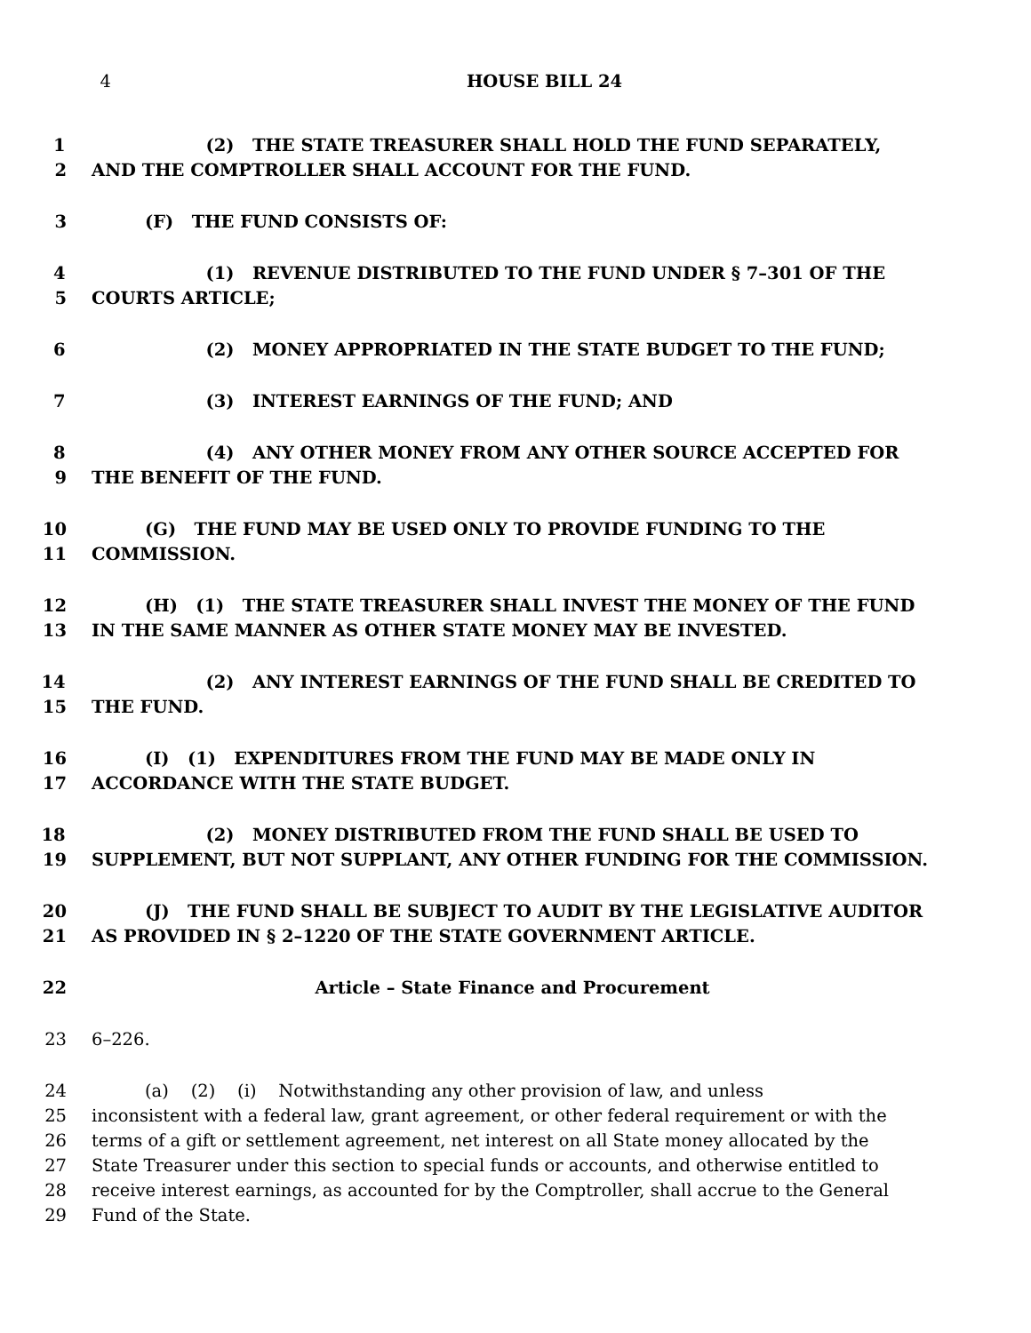4 HOUSE BILL 24
1 (2) THE STATE TREASURER SHALL HOLD THE FUND SEPARATELY,
2 AND THE COMPTROLLER SHALL ACCOUNT FOR THE FUND.
3 (F) THE FUND CONSISTS OF:
4 (1) REVENUE DISTRIBUTED TO THE FUND UNDER § 7–301 OF THE
5 COURTS ARTICLE;
6 (2) MONEY APPROPRIATED IN THE STATE BUDGET TO THE FUND;
7 (3) INTEREST EARNINGS OF THE FUND; AND
8 (4) ANY OTHER MONEY FROM ANY OTHER SOURCE ACCEPTED FOR
9 THE BENEFIT OF THE FUND.
10 (G) THE FUND MAY BE USED ONLY TO PROVIDE FUNDING TO THE
11 COMMISSION.
12 (H) (1) THE STATE TREASURER SHALL INVEST THE MONEY OF THE FUND
13 IN THE SAME MANNER AS OTHER STATE MONEY MAY BE INVESTED.
14 (2) ANY INTEREST EARNINGS OF THE FUND SHALL BE CREDITED TO
15 THE FUND.
16 (I) (1) EXPENDITURES FROM THE FUND MAY BE MADE ONLY IN
17 ACCORDANCE WITH THE STATE BUDGET.
18 (2) MONEY DISTRIBUTED FROM THE FUND SHALL BE USED TO
19 SUPPLEMENT, BUT NOT SUPPLANT, ANY OTHER FUNDING FOR THE COMMISSION.
20 (J) THE FUND SHALL BE SUBJECT TO AUDIT BY THE LEGISLATIVE AUDITOR
21 AS PROVIDED IN § 2–1220 OF THE STATE GOVERNMENT ARTICLE.
22 Article – State Finance and Procurement
23 6–226.
24 (a) (2) (i) Notwithstanding any other provision of law, and unless
25 inconsistent with a federal law, grant agreement, or other federal requirement or with the
26 terms of a gift or settlement agreement, net interest on all State money allocated by the
27 State Treasurer under this section to special funds or accounts, and otherwise entitled to
28 receive interest earnings, as accounted for by the Comptroller, shall accrue to the General
29 Fund of the State.